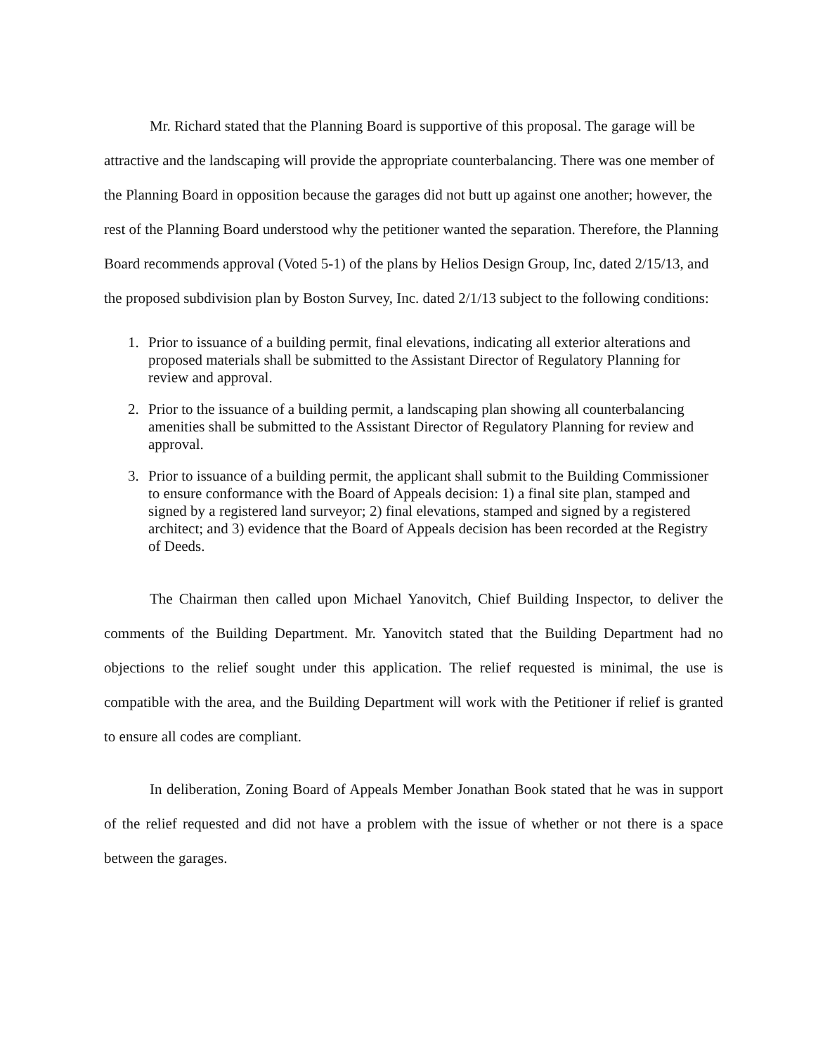Mr. Richard stated that the Planning Board is supportive of this proposal. The garage will be attractive and the landscaping will provide the appropriate counterbalancing. There was one member of the Planning Board in opposition because the garages did not butt up against one another; however, the rest of the Planning Board understood why the petitioner wanted the separation. Therefore, the Planning Board recommends approval (Voted 5-1) of the plans by Helios Design Group, Inc, dated 2/15/13, and the proposed subdivision plan by Boston Survey, Inc. dated 2/1/13 subject to the following conditions:
1. Prior to issuance of a building permit, final elevations, indicating all exterior alterations and proposed materials shall be submitted to the Assistant Director of Regulatory Planning for review and approval.
2. Prior to the issuance of a building permit, a landscaping plan showing all counterbalancing amenities shall be submitted to the Assistant Director of Regulatory Planning for review and approval.
3. Prior to issuance of a building permit, the applicant shall submit to the Building Commissioner to ensure conformance with the Board of Appeals decision: 1) a final site plan, stamped and signed by a registered land surveyor; 2) final elevations, stamped and signed by a registered architect; and 3) evidence that the Board of Appeals decision has been recorded at the Registry of Deeds.
The Chairman then called upon Michael Yanovitch, Chief Building Inspector, to deliver the comments of the Building Department. Mr. Yanovitch stated that the Building Department had no objections to the relief sought under this application. The relief requested is minimal, the use is compatible with the area, and the Building Department will work with the Petitioner if relief is granted to ensure all codes are compliant.
In deliberation, Zoning Board of Appeals Member Jonathan Book stated that he was in support of the relief requested and did not have a problem with the issue of whether or not there is a space between the garages.